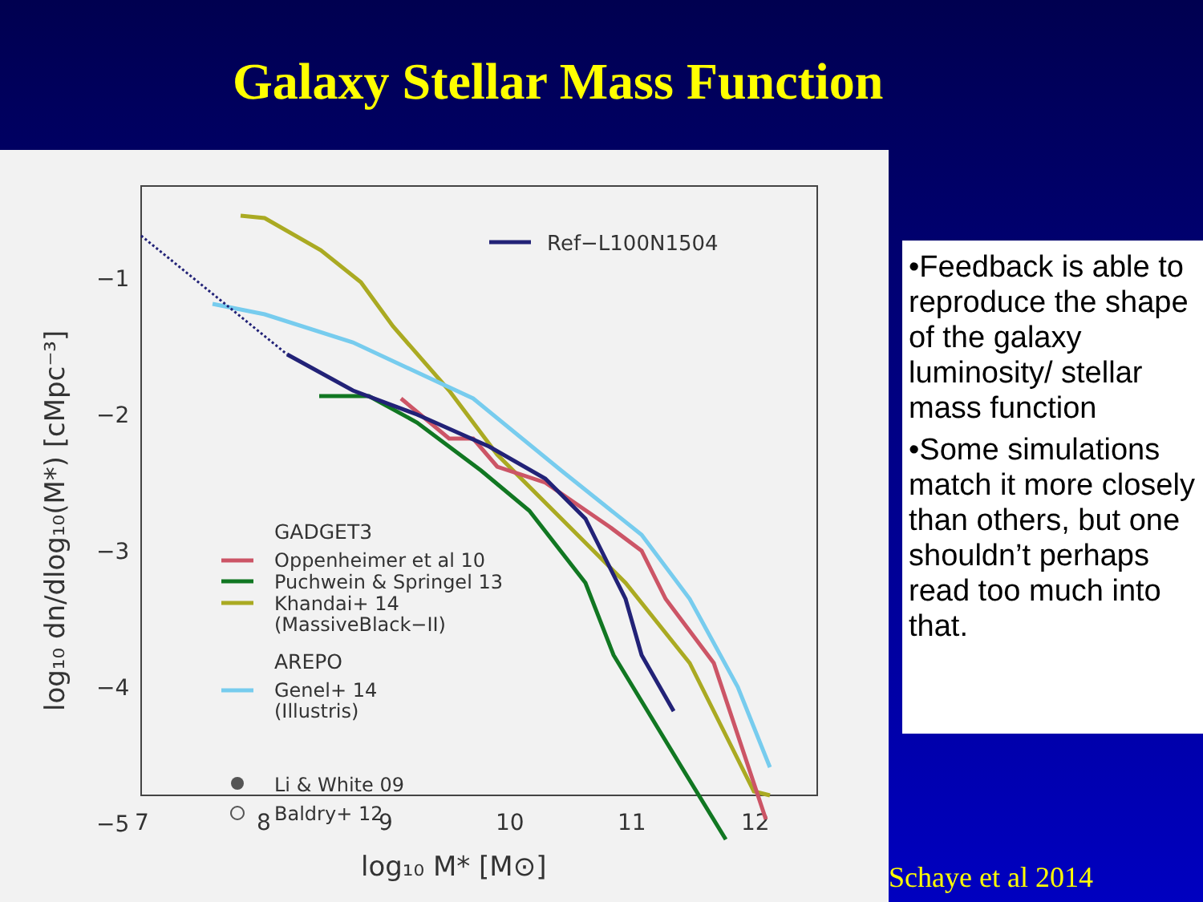Galaxy Stellar Mass Function
−1
−2
−3
−4
−5
7
8
9
10
11
12
log₁₀ M* [M⊙]
log₁₀ dn/dlog₁₀(M*) [cMpc⁻³]
Ref−L100N1504
GADGET3
Oppenheimer et al 10
Puchwein & Springel 13
Khandai+ 14
(MassiveBlack−II)
AREPO
Genel+ 14
(Illustris)
Li & White 09
Baldry+ 12
•Feedback is able to reproduce the shape of the galaxy luminosity/ stellar mass function
•Some simulations match it more closely than others, but one shouldn’t perhaps read too much into that.
Schaye et al 2014